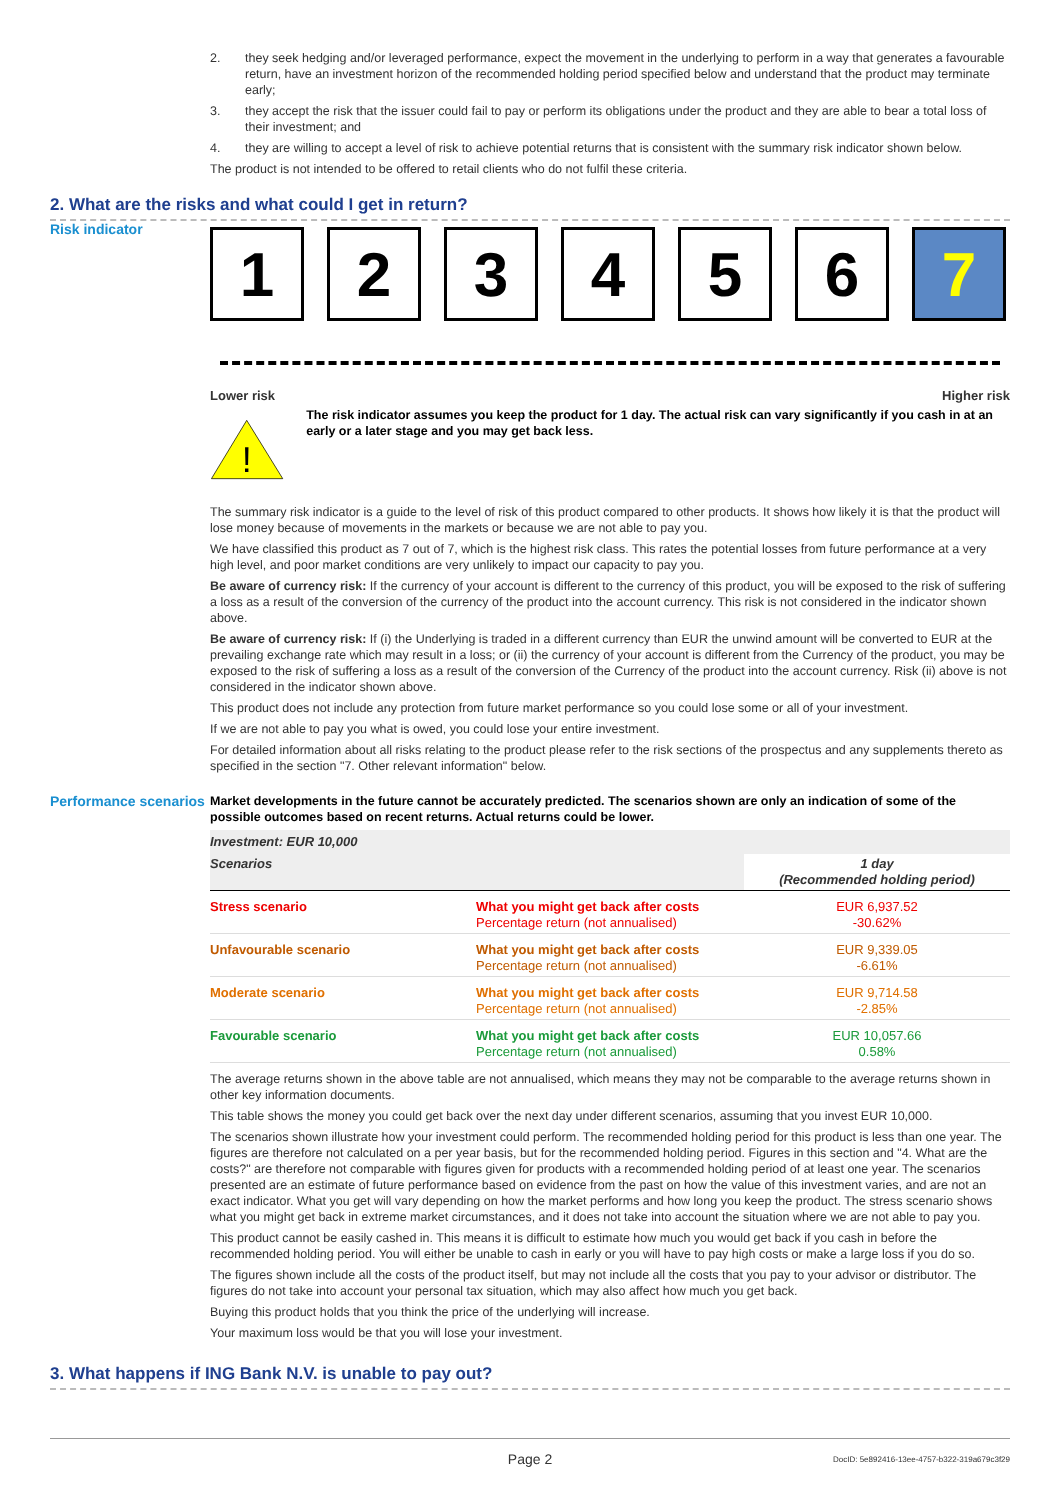2. they seek hedging and/or leveraged performance, expect the movement in the underlying to perform in a way that generates a favourable return, have an investment horizon of the recommended holding period specified below and understand that the product may terminate early;
3. they accept the risk that the issuer could fail to pay or perform its obligations under the product and they are able to bear a total loss of their investment; and
4. they are willing to accept a level of risk to achieve potential returns that is consistent with the summary risk indicator shown below.
The product is not intended to be offered to retail clients who do not fulfil these criteria.
2. What are the risks and what could I get in return?
Risk indicator
1 2 3 4 5 6 7
Lower risk Higher risk
!
The risk indicator assumes you keep the product for 1 day. The actual risk can vary significantly if you cash in at an early or a later stage and you may get back less.
The summary risk indicator is a guide to the level of risk of this product compared to other products. It shows how likely it is that the product will lose money because of movements in the markets or because we are not able to pay you.
We have classified this product as 7 out of 7, which is the highest risk class. This rates the potential losses from future performance at a very high level, and poor market conditions are very unlikely to impact our capacity to pay you.
Be aware of currency risk: If the currency of your account is different to the currency of this product, you will be exposed to the risk of suffering a loss as a result of the conversion of the currency of the product into the account currency. This risk is not considered in the indicator shown above.
Be aware of currency risk: If (i) the Underlying is traded in a different currency than EUR the unwind amount will be converted to EUR at the prevailing exchange rate which may result in a loss; or (ii) the currency of your account is different from the Currency of the product, you may be exposed to the risk of suffering a loss as a result of the conversion of the Currency of the product into the account currency. Risk (ii) above is not considered in the indicator shown above.
This product does not include any protection from future market performance so you could lose some or all of your investment.
If we are not able to pay you what is owed, you could lose your entire investment.
For detailed information about all risks relating to the product please refer to the risk sections of the prospectus and any supplements thereto as specified in the section "7. Other relevant information" below.
Performance scenarios
Market developments in the future cannot be accurately predicted. The scenarios shown are only an indication of some of the possible outcomes based on recent returns. Actual returns could be lower.
| Investment: EUR 10,000 | | |
| Scenarios | | 1 day (Recommended holding period) |
| Stress scenario | What you might get back after costs Percentage return (not annualised) | EUR 6,937.52 -30.62% |
| Unfavourable scenario | What you might get back after costs Percentage return (not annualised) | EUR 9,339.05 -6.61% |
| Moderate scenario | What you might get back after costs Percentage return (not annualised) | EUR 9,714.58 -2.85% |
| Favourable scenario | What you might get back after costs Percentage return (not annualised) | EUR 10,057.66 0.58% |
The average returns shown in the above table are not annualised, which means they may not be comparable to the average returns shown in other key information documents.
This table shows the money you could get back over the next day under different scenarios, assuming that you invest EUR 10,000.
The scenarios shown illustrate how your investment could perform. The recommended holding period for this product is less than one year. The figures are therefore not calculated on a per year basis, but for the recommended holding period. Figures in this section and "4. What are the costs?" are therefore not comparable with figures given for products with a recommended holding period of at least one year. The scenarios presented are an estimate of future performance based on evidence from the past on how the value of this investment varies, and are not an exact indicator. What you get will vary depending on how the market performs and how long you keep the product. The stress scenario shows what you might get back in extreme market circumstances, and it does not take into account the situation where we are not able to pay you.
This product cannot be easily cashed in. This means it is difficult to estimate how much you would get back if you cash in before the recommended holding period. You will either be unable to cash in early or you will have to pay high costs or make a large loss if you do so.
The figures shown include all the costs of the product itself, but may not include all the costs that you pay to your advisor or distributor. The figures do not take into account your personal tax situation, which may also affect how much you get back.
Buying this product holds that you think the price of the underlying will increase.
Your maximum loss would be that you will lose your investment.
3. What happens if ING Bank N.V. is unable to pay out?
Page 2 DocID: 5e892416-13ee-4757-b322-319a679c3f29